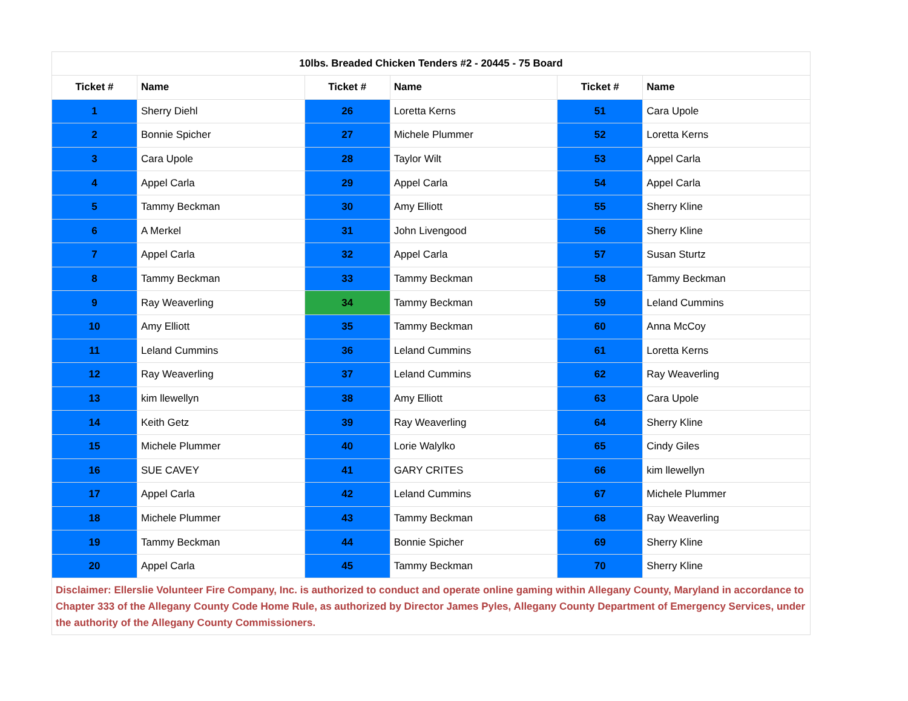| 10lbs. Breaded Chicken Tenders #2 - 20445 - 75 Board | | | | | |
| Ticket # | Name | Ticket # | Name | Ticket # | Name |
| 1 | Sherry Diehl | 26 | Loretta Kerns | 51 | Cara Upole |
| 2 | Bonnie Spicher | 27 | Michele Plummer | 52 | Loretta Kerns |
| 3 | Cara Upole | 28 | Taylor Wilt | 53 | Appel Carla |
| 4 | Appel Carla | 29 | Appel Carla | 54 | Appel Carla |
| 5 | Tammy Beckman | 30 | Amy Elliott | 55 | Sherry Kline |
| 6 | A Merkel | 31 | John Livengood | 56 | Sherry Kline |
| 7 | Appel Carla | 32 | Appel Carla | 57 | Susan Sturtz |
| 8 | Tammy Beckman | 33 | Tammy Beckman | 58 | Tammy Beckman |
| 9 | Ray Weaverling | 34 | Tammy Beckman | 59 | Leland Cummins |
| 10 | Amy Elliott | 35 | Tammy Beckman | 60 | Anna McCoy |
| 11 | Leland Cummins | 36 | Leland Cummins | 61 | Loretta Kerns |
| 12 | Ray Weaverling | 37 | Leland Cummins | 62 | Ray Weaverling |
| 13 | kim llewellyn | 38 | Amy Elliott | 63 | Cara Upole |
| 14 | Keith Getz | 39 | Ray Weaverling | 64 | Sherry Kline |
| 15 | Michele Plummer | 40 | Lorie Walylko | 65 | Cindy Giles |
| 16 | SUE CAVEY | 41 | GARY CRITES | 66 | kim llewellyn |
| 17 | Appel Carla | 42 | Leland Cummins | 67 | Michele Plummer |
| 18 | Michele Plummer | 43 | Tammy Beckman | 68 | Ray Weaverling |
| 19 | Tammy Beckman | 44 | Bonnie Spicher | 69 | Sherry Kline |
| 20 | Appel Carla | 45 | Tammy Beckman | 70 | Sherry Kline |
| Disclaimer: Ellerslie Volunteer Fire Company, Inc. is authorized to conduct and operate online gaming within Allegany County, Maryland in accordance to Chapter 333 of the Allegany County Code Home Rule, as authorized by Director James Pyles, Allegany County Department of Emergency Services, under the authority of the Allegany County Commissioners. | | | | | |